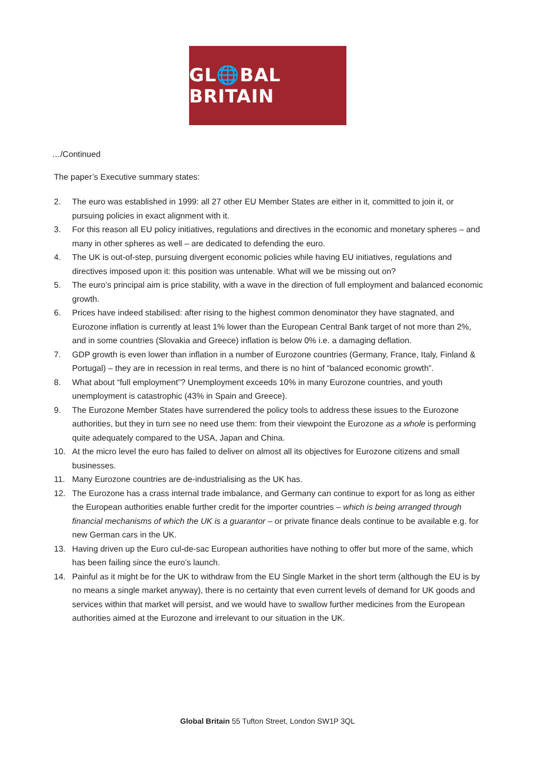GL🌐BAL BRITAIN
…/Continued
The paper’s Executive summary states:
2. The euro was established in 1999: all 27 other EU Member States are either in it, committed to join it, or pursuing policies in exact alignment with it.
3. For this reason all EU policy initiatives, regulations and directives in the economic and monetary spheres – and many in other spheres as well – are dedicated to defending the euro.
4. The UK is out-of-step, pursuing divergent economic policies while having EU initiatives, regulations and directives imposed upon it: this position was untenable. What will we be missing out on?
5. The euro’s principal aim is price stability, with a wave in the direction of full employment and balanced economic growth.
6. Prices have indeed stabilised: after rising to the highest common denominator they have stagnated, and Eurozone inflation is currently at least 1% lower than the European Central Bank target of not more than 2%, and in some countries (Slovakia and Greece) inflation is below 0% i.e. a damaging deflation.
7. GDP growth is even lower than inflation in a number of Eurozone countries (Germany, France, Italy, Finland & Portugal) – they are in recession in real terms, and there is no hint of “balanced economic growth”.
8. What about “full employment”? Unemployment exceeds 10% in many Eurozone countries, and youth unemployment is catastrophic (43% in Spain and Greece).
9. The Eurozone Member States have surrendered the policy tools to address these issues to the Eurozone authorities, but they in turn see no need use them: from their viewpoint the Eurozone as a whole is performing quite adequately compared to the USA, Japan and China.
10. At the micro level the euro has failed to deliver on almost all its objectives for Eurozone citizens and small businesses.
11. Many Eurozone countries are de-industrialising as the UK has.
12. The Eurozone has a crass internal trade imbalance, and Germany can continue to export for as long as either the European authorities enable further credit for the importer countries – which is being arranged through financial mechanisms of which the UK is a guarantor – or private finance deals continue to be available e.g. for new German cars in the UK.
13. Having driven up the Euro cul-de-sac European authorities have nothing to offer but more of the same, which has been failing since the euro’s launch.
14. Painful as it might be for the UK to withdraw from the EU Single Market in the short term (although the EU is by no means a single market anyway), there is no certainty that even current levels of demand for UK goods and services within that market will persist, and we would have to swallow further medicines from the European authorities aimed at the Eurozone and irrelevant to our situation in the UK.
Global Britain 55 Tufton Street, London SW1P 3QL